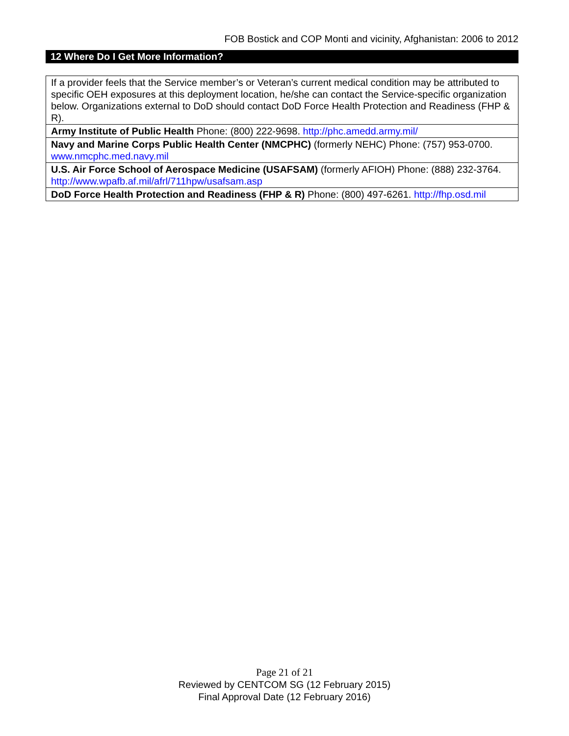FOB Bostick and COP Monti and vicinity, Afghanistan: 2006 to 2012
12 Where Do I Get More Information?
| If a provider feels that the Service member’s or Veteran’s current medical condition may be attributed to specific OEH exposures at this deployment location, he/she can contact the Service-specific organization below. Organizations external to DoD should contact DoD Force Health Protection and Readiness (FHP & R). |
| Army Institute of Public Health Phone: (800) 222-9698. http://phc.amedd.army.mil/ |
| Navy and Marine Corps Public Health Center (NMCPHC) (formerly NEHC) Phone: (757) 953-0700. www.nmcphc.med.navy.mil |
| U.S. Air Force School of Aerospace Medicine (USAFSAM) (formerly AFIOH) Phone: (888) 232-3764. http://www.wpafb.af.mil/afrl/711hpw/usafsam.asp |
| DoD Force Health Protection and Readiness (FHP & R) Phone: (800) 497-6261. http://fhp.osd.mil |
Page 21 of 21
Reviewed by CENTCOM SG (12 February 2015)
Final Approval Date (12 February 2016)